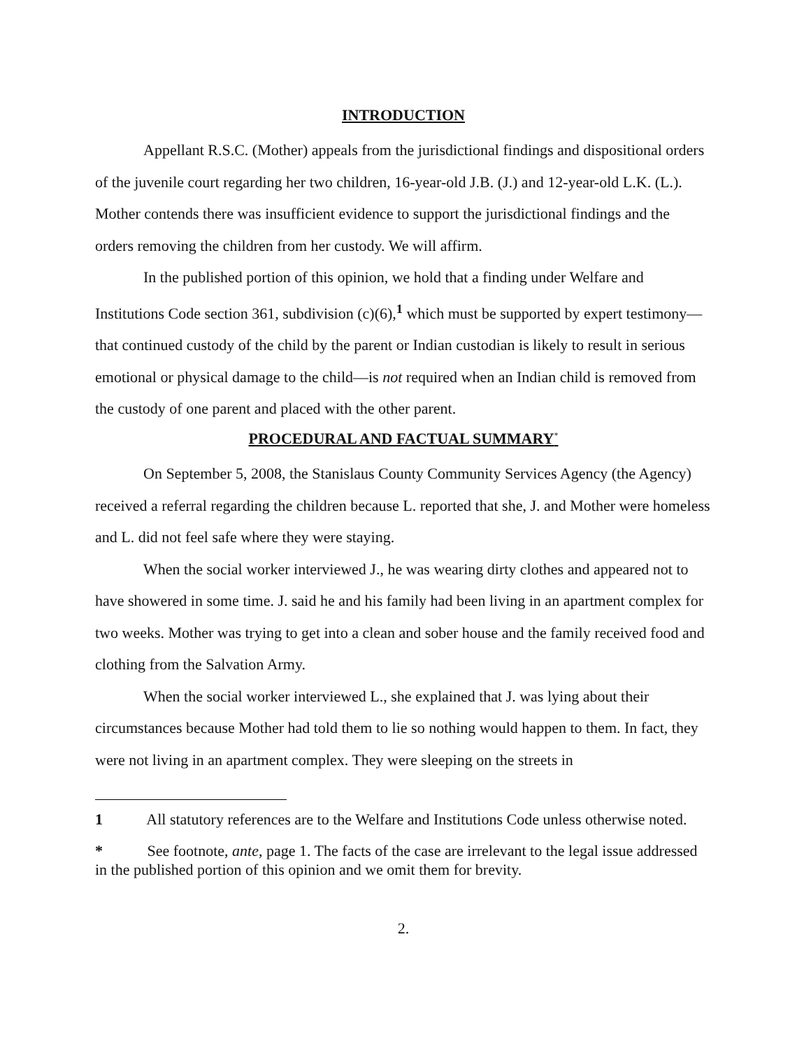INTRODUCTION
Appellant R.S.C. (Mother) appeals from the jurisdictional findings and dispositional orders of the juvenile court regarding her two children, 16-year-old J.B. (J.) and 12-year-old L.K. (L.). Mother contends there was insufficient evidence to support the jurisdictional findings and the orders removing the children from her custody. We will affirm.
In the published portion of this opinion, we hold that a finding under Welfare and Institutions Code section 361, subdivision (c)(6),<sup>1</sup> which must be supported by expert testimony—that continued custody of the child by the parent or Indian custodian is likely to result in serious emotional or physical damage to the child—is not required when an Indian child is removed from the custody of one parent and placed with the other parent.
PROCEDURAL AND FACTUAL SUMMARY<sup>*</sup>
On September 5, 2008, the Stanislaus County Community Services Agency (the Agency) received a referral regarding the children because L. reported that she, J. and Mother were homeless and L. did not feel safe where they were staying.
When the social worker interviewed J., he was wearing dirty clothes and appeared not to have showered in some time. J. said he and his family had been living in an apartment complex for two weeks. Mother was trying to get into a clean and sober house and the family received food and clothing from the Salvation Army.
When the social worker interviewed L., she explained that J. was lying about their circumstances because Mother had told them to lie so nothing would happen to them. In fact, they were not living in an apartment complex. They were sleeping on the streets in
1 All statutory references are to the Welfare and Institutions Code unless otherwise noted.
* See footnote, ante, page 1. The facts of the case are irrelevant to the legal issue addressed in the published portion of this opinion and we omit them for brevity.
2.